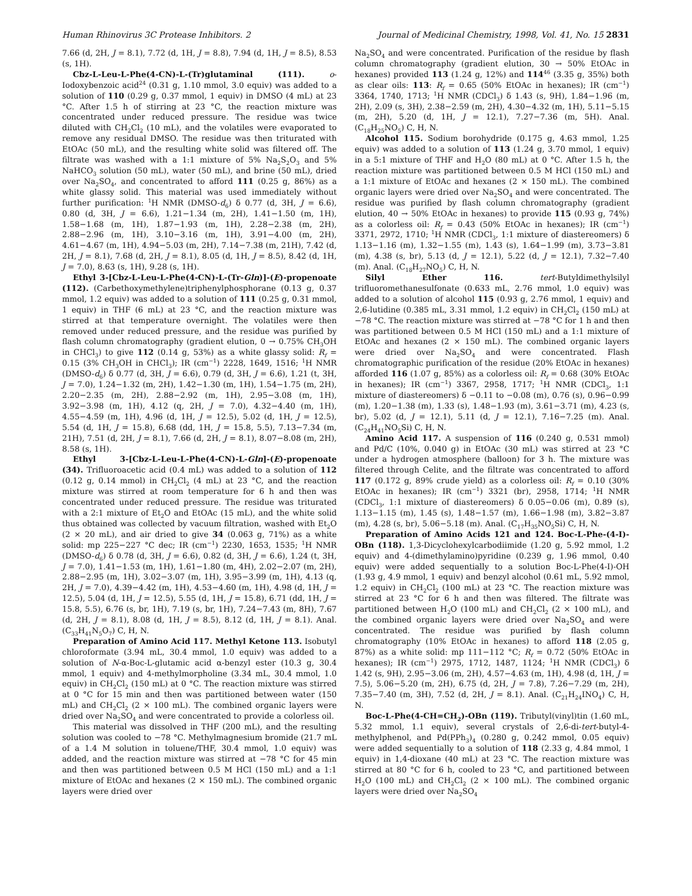Human Rhinovirus 3C Protease Inhibitors. 2 Journal of Medicinal Chemistry, 1998, Vol. 41, No. 15 2831
7.66 (d, 2H, J = 8.1), 7.72 (d, 1H, J = 8.8), 7.94 (d, 1H, J = 8.5), 8.53 (s, 1H).
Cbz-L-Leu-L-Phe(4-CN)-L-(Tr)glutaminal (111). o-Iodoxybenzoic acid<sup>24</sup> (0.31 g, 1.10 mmol, 3.0 equiv) was added to a solution of 110 (0.29 g, 0.37 mmol, 1 equiv) in DMSO (4 mL) at 23 °C. After 1.5 h of stirring at 23 °C, the reaction mixture was concentrated under reduced pressure. The residue was twice diluted with CH<sub>2</sub>Cl<sub>2</sub> (10 mL), and the volatiles were evaporated to remove any residual DMSO. The residue was then triturated with EtOAc (50 mL), and the resulting white solid was filtered off. The filtrate was washed with a 1:1 mixture of 5% Na<sub>2</sub>S<sub>2</sub>O<sub>3</sub> and 5% NaHCO<sub>3</sub> solution (50 mL), water (50 mL), and brine (50 mL), dried over Na<sub>2</sub>SO<sub>4</sub>, and concentrated to afford 111 (0.25 g, 86%) as a white glassy solid. This material was used immediately without further purification: <sup>1</sup>H NMR (DMSO-d<sub>6</sub>) δ 0.77 (d, 3H, J = 6.6), 0.80 (d, 3H, J = 6.6), 1.21−1.34 (m, 2H), 1.41−1.50 (m, 1H), 1.58−1.68 (m, 1H), 1.87−1.93 (m, 1H), 2.28−2.38 (m, 2H), 2.88−2.96 (m, 1H), 3.10−3.16 (m, 1H), 3.91−4.00 (m, 2H), 4.61−4.67 (m, 1H), 4.94−5.03 (m, 2H), 7.14−7.38 (m, 21H), 7.42 (d, 2H, J = 8.1), 7.68 (d, 2H, J = 8.1), 8.05 (d, 1H, J = 8.5), 8.42 (d, 1H, J = 7.0), 8.63 (s, 1H), 9.28 (s, 1H).
Ethyl 3-[Cbz-L-Leu-L-Phe(4-CN)-L-(Tr-Gln)]-(E)-propenoate (112). (Carbethoxymethylene)triphenylphosphorane (0.13 g, 0.37 mmol, 1.2 equiv) was added to a solution of 111 (0.25 g, 0.31 mmol, 1 equiv) in THF (6 mL) at 23 °C, and the reaction mixture was stirred at that temperature overnight. The volatiles were then removed under reduced pressure, and the residue was purified by flash column chromatography (gradient elution, 0 → 0.75% CH<sub>3</sub>OH in CHCl<sub>3</sub>) to give 112 (0.14 g, 53%) as a white glassy solid: R<sub>f</sub> = 0.15 (3% CH<sub>3</sub>OH in CHCl<sub>3</sub>); IR (cm<sup>−1</sup>) 2228, 1649, 1516; <sup>1</sup>H NMR (DMSO-d<sub>6</sub>) δ 0.77 (d, 3H, J = 6.6), 0.79 (d, 3H, J = 6.6), 1.21 (t, 3H, J = 7.0), 1.24−1.32 (m, 2H), 1.42−1.30 (m, 1H), 1.54−1.75 (m, 2H), 2.20−2.35 (m, 2H), 2.88−2.92 (m, 1H), 2.95−3.08 (m, 1H), 3.92−3.98 (m, 1H), 4.12 (q, 2H, J = 7.0), 4.32−4.40 (m, 1H), 4.55−4.59 (m, 1H), 4.96 (d, 1H, J = 12.5), 5.02 (d, 1H, J = 12.5), 5.54 (d, 1H, J = 15.8), 6.68 (dd, 1H, J = 15.8, 5.5), 7.13−7.34 (m, 21H), 7.51 (d, 2H, J = 8.1), 7.66 (d, 2H, J = 8.1), 8.07−8.08 (m, 2H), 8.58 (s, 1H).
Ethyl 3-[Cbz-L-Leu-L-Phe(4-CN)-L-Gln]-(E)-propenoate (34). Trifluoroacetic acid (0.4 mL) was added to a solution of 112 (0.12 g, 0.14 mmol) in CH<sub>2</sub>Cl<sub>2</sub> (4 mL) at 23 °C, and the reaction mixture was stirred at room temperature for 6 h and then was concentrated under reduced pressure. The residue was triturated with a 2:1 mixture of Et<sub>2</sub>O and EtOAc (15 mL), and the white solid thus obtained was collected by vacuum filtration, washed with Et<sub>2</sub>O (2 × 20 mL), and air dried to give 34 (0.063 g, 71%) as a white solid: mp 225−227 °C dec; IR (cm<sup>−1</sup>) 2230, 1653, 1535; <sup>1</sup>H NMR (DMSO-d<sub>6</sub>) δ 0.78 (d, 3H, J = 6.6), 0.82 (d, 3H, J = 6.6), 1.24 (t, 3H, J = 7.0), 1.41−1.53 (m, 1H), 1.61−1.80 (m, 4H), 2.02−2.07 (m, 2H), 2.88−2.95 (m, 1H), 3.02−3.07 (m, 1H), 3.95−3.99 (m, 1H), 4.13 (q, 2H, J = 7.0), 4.39−4.42 (m, 1H), 4.53−4.60 (m, 1H), 4.98 (d, 1H, J = 12.5), 5.04 (d, 1H, J = 12.5), 5.55 (d, 1H, J = 15.8), 6.71 (dd, 1H, J = 15.8, 5.5), 6.76 (s, br, 1H), 7.19 (s, br, 1H), 7.24−7.43 (m, 8H), 7.67 (d, 2H, J = 8.1), 8.08 (d, 1H, J = 8.5), 8.12 (d, 1H, J = 8.1). Anal. (C<sub>33</sub>H<sub>41</sub>N<sub>5</sub>O<sub>7</sub>) C, H, N.
Preparation of Amino Acid 117. Methyl Ketone 113. Isobutyl chloroformate (3.94 mL, 30.4 mmol, 1.0 equiv) was added to a solution of N-α-Boc-L-glutamic acid α-benzyl ester (10.3 g, 30.4 mmol, 1 equiv) and 4-methylmorpholine (3.34 mL, 30.4 mmol, 1.0 equiv) in CH<sub>2</sub>Cl<sub>2</sub> (150 mL) at 0 °C. The reaction mixture was stirred at 0 °C for 15 min and then was partitioned between water (150 mL) and CH<sub>2</sub>Cl<sub>2</sub> (2 × 100 mL). The combined organic layers were dried over Na<sub>2</sub>SO<sub>4</sub> and were concentrated to provide a colorless oil.
This material was dissolved in THF (200 mL), and the resulting solution was cooled to −78 °C. Methylmagnesium bromide (21.7 mL of a 1.4 M solution in toluene/THF, 30.4 mmol, 1.0 equiv) was added, and the reaction mixture was stirred at −78 °C for 45 min and then was partitioned between 0.5 M HCl (150 mL) and a 1:1 mixture of EtOAc and hexanes (2 × 150 mL). The combined organic layers were dried over
Na<sub>2</sub>SO<sub>4</sub> and were concentrated. Purification of the residue by flash column chromatography (gradient elution, 30 → 50% EtOAc in hexanes) provided 113 (1.24 g, 12%) and 114<sup>46</sup> (3.35 g, 35%) both as clear oils: 113: R<sub>f</sub> = 0.65 (50% EtOAc in hexanes); IR (cm<sup>−1</sup>) 3364, 1740, 1713; <sup>1</sup>H NMR (CDCl<sub>3</sub>) δ 1.43 (s, 9H), 1.84−1.96 (m, 2H), 2.09 (s, 3H), 2.38−2.59 (m, 2H), 4.30−4.32 (m, 1H), 5.11−5.15 (m, 2H), 5.20 (d, 1H, J = 12.1), 7.27−7.36 (m, 5H). Anal. (C<sub>18</sub>H<sub>25</sub>NO<sub>5</sub>) C, H, N.
Alcohol 115. Sodium borohydride (0.175 g, 4.63 mmol, 1.25 equiv) was added to a solution of 113 (1.24 g, 3.70 mmol, 1 equiv) in a 5:1 mixture of THF and H<sub>2</sub>O (80 mL) at 0 °C. After 1.5 h, the reaction mixture was partitioned between 0.5 M HCl (150 mL) and a 1:1 mixture of EtOAc and hexanes (2 × 150 mL). The combined organic layers were dried over Na<sub>2</sub>SO<sub>4</sub> and were concentrated. The residue was purified by flash column chromatography (gradient elution, 40 → 50% EtOAc in hexanes) to provide 115 (0.93 g, 74%) as a colorless oil: R<sub>f</sub> = 0.43 (50% EtOAc in hexanes); IR (cm<sup>−1</sup>) 3371, 2972, 1710; <sup>1</sup>H NMR (CDCl<sub>3</sub>, 1:1 mixture of diastereomers) δ 1.13−1.16 (m), 1.32−1.55 (m), 1.43 (s), 1.64−1.99 (m), 3.73−3.81 (m), 4.38 (s, br), 5.13 (d, J = 12.1), 5.22 (d, J = 12.1), 7.32−7.40 (m). Anal. (C<sub>18</sub>H<sub>27</sub>NO<sub>5</sub>) C, H, N.
Silyl Ether 116. tert-Butyldimethylsilyl trifluoromethanesulfonate (0.633 mL, 2.76 mmol, 1.0 equiv) was added to a solution of alcohol 115 (0.93 g, 2.76 mmol, 1 equiv) and 2,6-lutidine (0.385 mL, 3.31 mmol, 1.2 equiv) in CH<sub>2</sub>Cl<sub>2</sub> (150 mL) at −78 °C. The reaction mixture was stirred at −78 °C for 1 h and then was partitioned between 0.5 M HCl (150 mL) and a 1:1 mixture of EtOAc and hexanes (2 × 150 mL). The combined organic layers were dried over Na<sub>2</sub>SO<sub>4</sub> and were concentrated. Flash chromatographic purification of the residue (20% EtOAc in hexanes) afforded 116 (1.07 g, 85%) as a colorless oil: R<sub>f</sub> = 0.68 (30% EtOAc in hexanes); IR (cm<sup>−1</sup>) 3367, 2958, 1717; <sup>1</sup>H NMR (CDCl<sub>3</sub>, 1:1 mixture of diastereomers) δ −0.11 to −0.08 (m), 0.76 (s), 0.96−0.99 (m), 1.20−1.38 (m), 1.33 (s), 1.48−1.93 (m), 3.61−3.71 (m), 4.23 (s, br), 5.02 (d, J = 12.1), 5.11 (d, J = 12.1), 7.16−7.25 (m). Anal. (C<sub>24</sub>H<sub>41</sub>NO<sub>5</sub>Si) C, H, N.
Amino Acid 117. A suspension of 116 (0.240 g, 0.531 mmol) and Pd/C (10%, 0.040 g) in EtOAc (30 mL) was stirred at 23 °C under a hydrogen atmosphere (balloon) for 3 h. The mixture was filtered through Celite, and the filtrate was concentrated to afford 117 (0.172 g, 89% crude yield) as a colorless oil: R<sub>f</sub> = 0.10 (30% EtOAc in hexanes); IR (cm<sup>−1</sup>) 3321 (br), 2958, 1714; <sup>1</sup>H NMR (CDCl<sub>3</sub>, 1:1 mixture of diastereomers) δ 0.05−0.06 (m), 0.89 (s), 1.13−1.15 (m), 1.45 (s), 1.48−1.57 (m), 1.66−1.98 (m), 3.82−3.87 (m), 4.28 (s, br), 5.06−5.18 (m). Anal. (C<sub>17</sub>H<sub>35</sub>NO<sub>5</sub>Si) C, H, N.
Preparation of Amino Acids 121 and 124. Boc-L-Phe-(4-I)-OBn (118). 1,3-Dicyclohexylcarbodiimide (1.20 g, 5.92 mmol, 1.2 equiv) and 4-(dimethylamino)pyridine (0.239 g, 1.96 mmol, 0.40 equiv) were added sequentially to a solution Boc-L-Phe(4-I)-OH (1.93 g, 4.9 mmol, 1 equiv) and benzyl alcohol (0.61 mL, 5.92 mmol, 1.2 equiv) in CH<sub>2</sub>Cl<sub>2</sub> (100 mL) at 23 °C. The reaction mixture was stirred at 23 °C for 6 h and then was filtered. The filtrate was partitioned between H<sub>2</sub>O (100 mL) and CH<sub>2</sub>Cl<sub>2</sub> (2 × 100 mL), and the combined organic layers were dried over Na<sub>2</sub>SO<sub>4</sub> and were concentrated. The residue was purified by flash column chromatography (10% EtOAc in hexanes) to afford 118 (2.05 g, 87%) as a white solid: mp 111−112 °C; R<sub>f</sub> = 0.72 (50% EtOAc in hexanes); IR (cm<sup>−1</sup>) 2975, 1712, 1487, 1124; <sup>1</sup>H NMR (CDCl<sub>3</sub>) δ 1.42 (s, 9H), 2.95−3.06 (m, 2H), 4.57−4.63 (m, 1H), 4.98 (d, 1H, J = 7.5), 5.06−5.20 (m, 2H), 6.75 (d, 2H, J = 7.8), 7.26−7.29 (m, 2H), 7.35−7.40 (m, 3H), 7.52 (d, 2H, J = 8.1). Anal. (C<sub>21</sub>H<sub>24</sub>INO<sub>4</sub>) C, H, N.
Boc-L-Phe(4-CH=CH<sub>2</sub>)-OBn (119). Tributyl(vinyl)tin (1.60 mL, 5.32 mmol, 1.1 equiv), several crystals of 2,6-di-tert-butyl-4-methylphenol, and Pd(PPh<sub>3</sub>)<sub>4</sub> (0.280 g, 0.242 mmol, 0.05 equiv) were added sequentially to a solution of 118 (2.33 g, 4.84 mmol, 1 equiv) in 1,4-dioxane (40 mL) at 23 °C. The reaction mixture was stirred at 80 °C for 6 h, cooled to 23 °C, and partitioned between H<sub>2</sub>O (100 mL) and CH<sub>2</sub>Cl<sub>2</sub> (2 × 100 mL). The combined organic layers were dried over Na<sub>2</sub>SO<sub>4</sub>